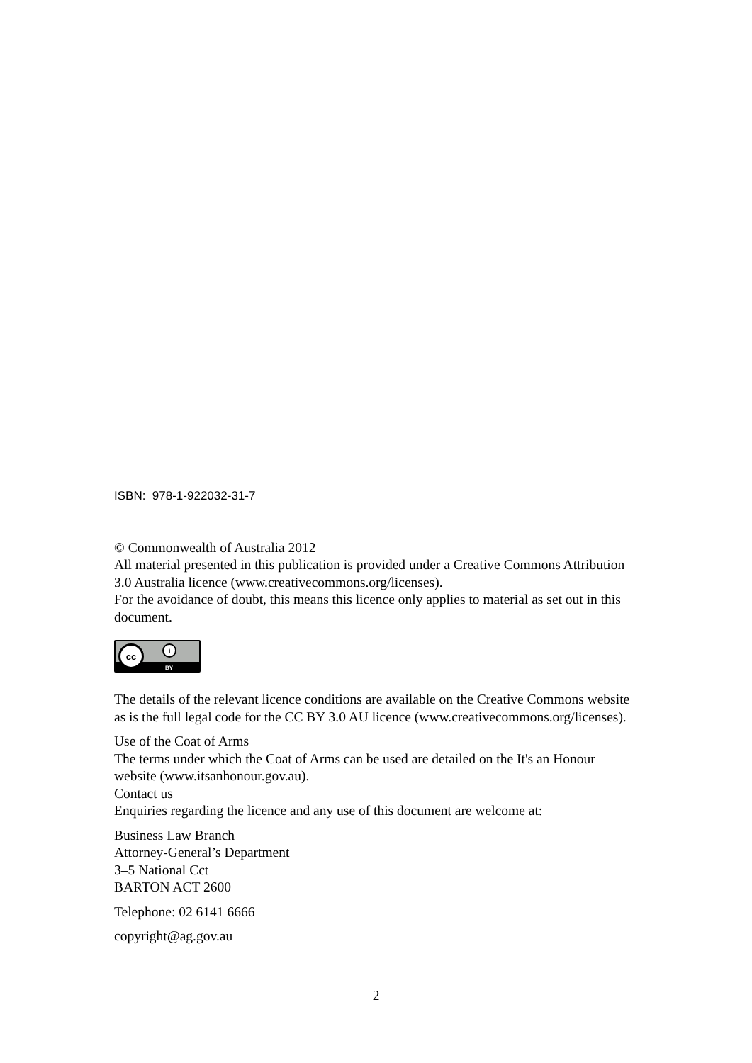ISBN: 978-1-922032-31-7
© Commonwealth of Australia 2012
All material presented in this publication is provided under a Creative Commons Attribution 3.0 Australia licence (www.creativecommons.org/licenses).
For the avoidance of doubt, this means this licence only applies to material as set out in this document.
cc
i
BY
The details of the relevant licence conditions are available on the Creative Commons website as is the full legal code for the CC BY 3.0 AU licence (www.creativecommons.org/licenses).
Use of the Coat of Arms
The terms under which the Coat of Arms can be used are detailed on the It's an Honour website (www.itsanhonour.gov.au).
Contact us
Enquiries regarding the licence and any use of this document are welcome at:
Business Law Branch
Attorney-General’s Department
3–5 National Cct
BARTON ACT 2600
Telephone: 02 6141 6666
copyright@ag.gov.au
2